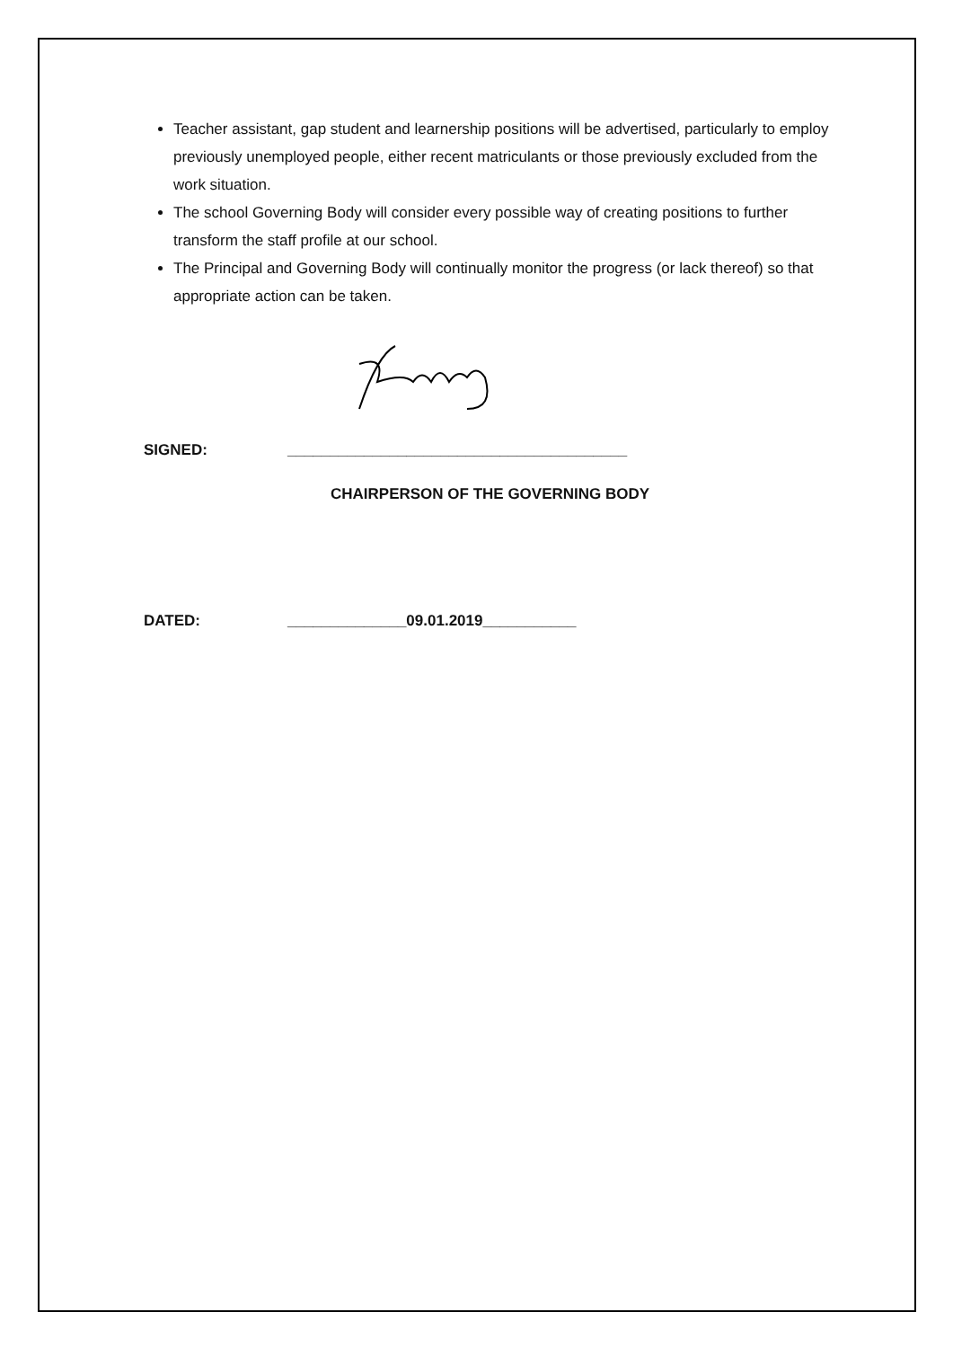Teacher assistant, gap student and learnership positions will be advertised, particularly to employ previously unemployed people, either recent matriculants or those previously excluded from the work situation.
The school Governing Body will consider every possible way of creating positions to further transform the staff profile at our school.
The Principal and Governing Body will continually monitor the progress (or lack thereof) so that appropriate action can be taken.
SIGNED: ________________________________________
CHAIRPERSON OF THE GOVERNING BODY
DATED: ______________09.01.2019___________